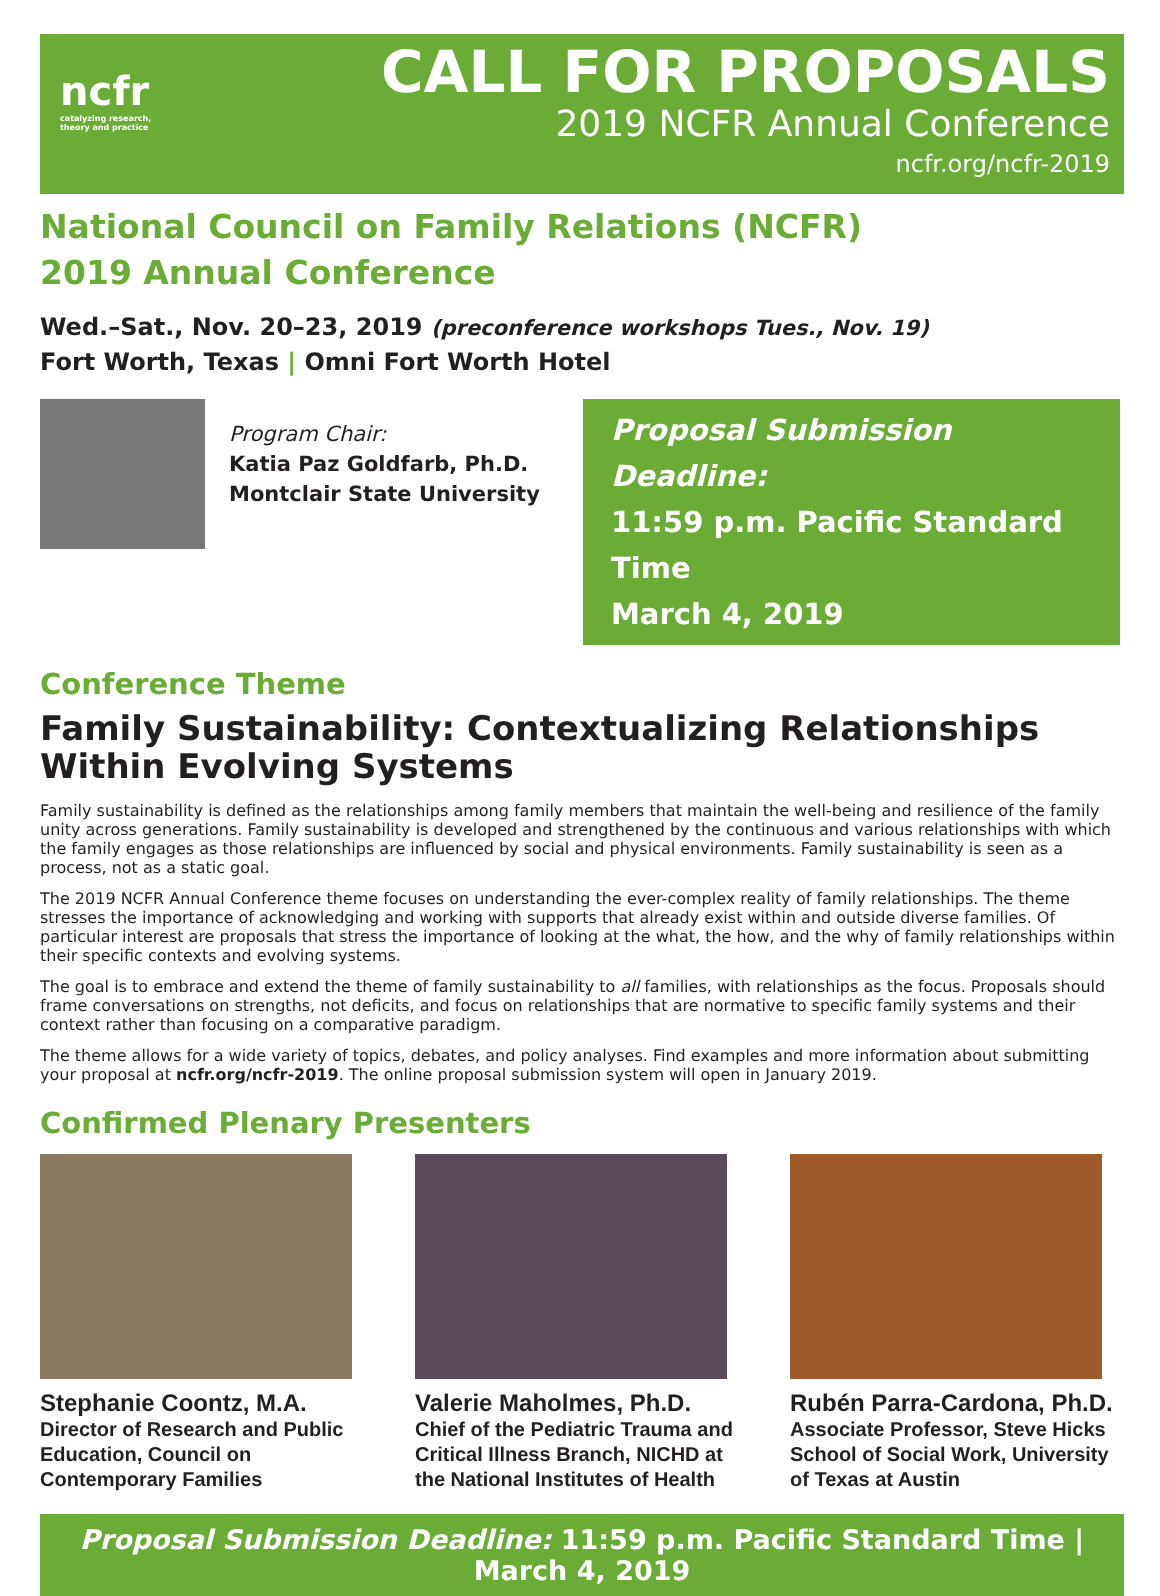ncfr
catalyzing research,
theory and practice
CALL FOR PROPOSALS
2019 NCFR Annual Conference
ncfr.org/ncfr-2019
National Council on Family Relations (NCFR)
2019 Annual Conference
Wed.–Sat., Nov. 20–23, 2019 (preconference workshops Tues., Nov. 19)
Fort Worth, Texas | Omni Fort Worth Hotel
Program Chair:
Katia Paz Goldfarb, Ph.D.
Montclair State University
Proposal Submission Deadline:
11:59 p.m. Pacific Standard Time
March 4, 2019
Conference Theme
Family Sustainability: Contextualizing Relationships Within Evolving Systems
Family sustainability is defined as the relationships among family members that maintain the well-being and resilience of the family unity across generations. Family sustainability is developed and strengthened by the continuous and various relationships with which the family engages as those relationships are influenced by social and physical environments. Family sustainability is seen as a process, not as a static goal.
The 2019 NCFR Annual Conference theme focuses on understanding the ever-complex reality of family relationships. The theme stresses the importance of acknowledging and working with supports that already exist within and outside diverse families. Of particular interest are proposals that stress the importance of looking at the what, the how, and the why of family relationships within their specific contexts and evolving systems.
The goal is to embrace and extend the theme of family sustainability to all families, with relationships as the focus. Proposals should frame conversations on strengths, not deficits, and focus on relationships that are normative to specific family systems and their context rather than focusing on a comparative paradigm.
The theme allows for a wide variety of topics, debates, and policy analyses. Find examples and more information about submitting your proposal at ncfr.org/ncfr-2019. The online proposal submission system will open in January 2019.
Confirmed Plenary Presenters
Stephanie Coontz, M.A.
Director of Research and Public Education, Council on Contemporary Families
Valerie Maholmes, Ph.D.
Chief of the Pediatric Trauma and Critical Illness Branch, NICHD at the National Institutes of Health
Rubén Parra-Cardona, Ph.D.
Associate Professor, Steve Hicks School of Social Work, University of Texas at Austin
Proposal Submission Deadline: 11:59 p.m. Pacific Standard Time | March 4, 2019